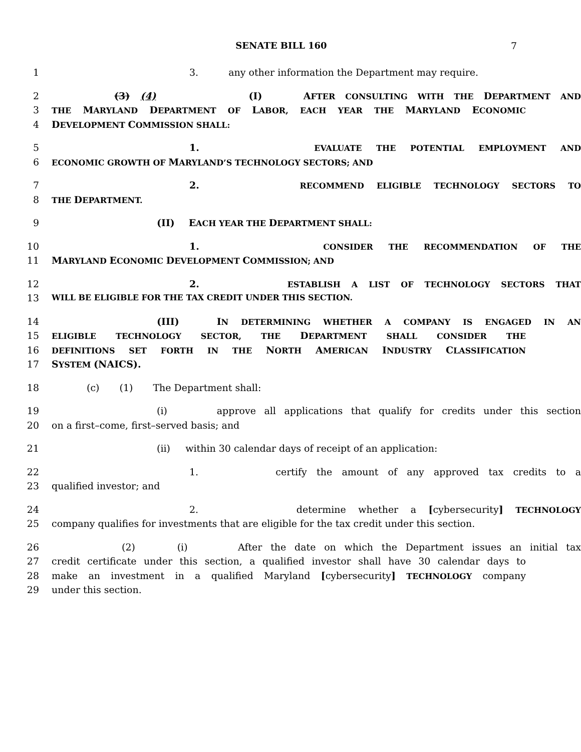SENATE BILL 160 7
1 3. any other information the Department may require.
2 (3) (4) (I) AFTER CONSULTING WITH THE DEPARTMENT AND
3 THE MARYLAND DEPARTMENT OF LABOR, EACH YEAR THE MARYLAND ECONOMIC
4 DEVELOPMENT COMMISSION SHALL:
5 1. EVALUATE THE POTENTIAL EMPLOYMENT AND
6 ECONOMIC GROWTH OF MARYLAND’S TECHNOLOGY SECTORS; AND
7 2. RECOMMEND ELIGIBLE TECHNOLOGY SECTORS TO
8 THE DEPARTMENT.
9 (II) EACH YEAR THE DEPARTMENT SHALL:
10 1. CONSIDER THE RECOMMENDATION OF THE
11 MARYLAND ECONOMIC DEVELOPMENT COMMISSION; AND
12 2. ESTABLISH A LIST OF TECHNOLOGY SECTORS THAT
13 WILL BE ELIGIBLE FOR THE TAX CREDIT UNDER THIS SECTION.
14 (III) IN DETERMINING WHETHER A COMPANY IS ENGAGED IN AN
15 ELIGIBLE TECHNOLOGY SECTOR, THE DEPARTMENT SHALL CONSIDER THE
16 DEFINITIONS SET FORTH IN THE NORTH AMERICAN INDUSTRY CLASSIFICATION
17 SYSTEM (NAICS).
18 (c) (1) The Department shall:
19 (i) approve all applications that qualify for credits under this section
20 on a first–come, first–served basis; and
21 (ii) within 30 calendar days of receipt of an application:
22 1. certify the amount of any approved tax credits to a
23 qualified investor; and
24 2. determine whether a [cybersecurity] TECHNOLOGY
25 company qualifies for investments that are eligible for the tax credit under this section.
26 (2) (i) After the date on which the Department issues an initial tax
27 credit certificate under this section, a qualified investor shall have 30 calendar days to
28 make an investment in a qualified Maryland [cybersecurity] TECHNOLOGY company
29 under this section.